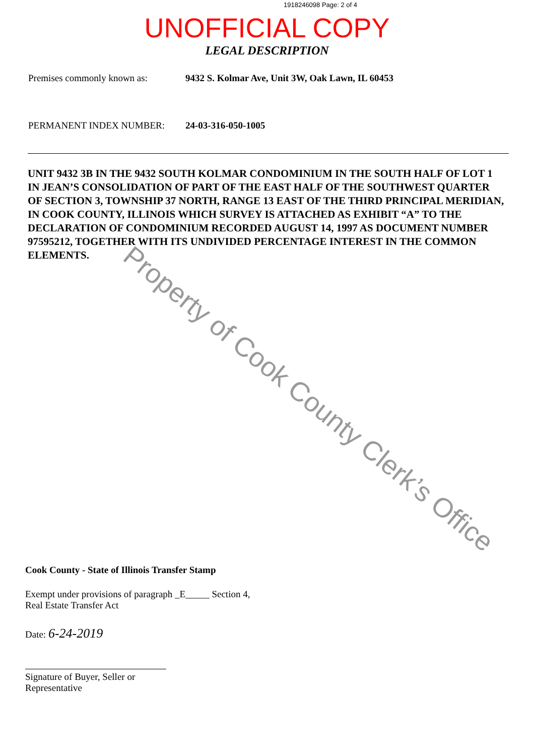1918246098 Page: 2 of 4
UNOFFICIAL COPY
LEGAL DESCRIPTION
Premises commonly known as: 9432 S. Kolmar Ave, Unit 3W, Oak Lawn, IL 60453
PERMANENT INDEX NUMBER: 24-03-316-050-1005
UNIT 9432 3B IN THE 9432 SOUTH KOLMAR CONDOMINIUM IN THE SOUTH HALF OF LOT 1 IN JEAN’S CONSOLIDATION OF PART OF THE EAST HALF OF THE SOUTHWEST QUARTER OF SECTION 3, TOWNSHIP 37 NORTH, RANGE 13 EAST OF THE THIRD PRINCIPAL MERIDIAN, IN COOK COUNTY, ILLINOIS WHICH SURVEY IS ATTACHED AS EXHIBIT “A” TO THE DECLARATION OF CONDOMINIUM RECORDED AUGUST 14, 1997 AS DOCUMENT NUMBER 97595212, TOGETHER WITH ITS UNDIVIDED PERCENTAGE INTEREST IN THE COMMON ELEMENTS.
Property of Cook County Clerk’s Office
Cook County - State of Illinois Transfer Stamp
Exempt under provisions of paragraph _E_____ Section 4,
Real Estate Transfer Act
Date: 6-24-2019
Signature of Buyer, Seller or
Representative